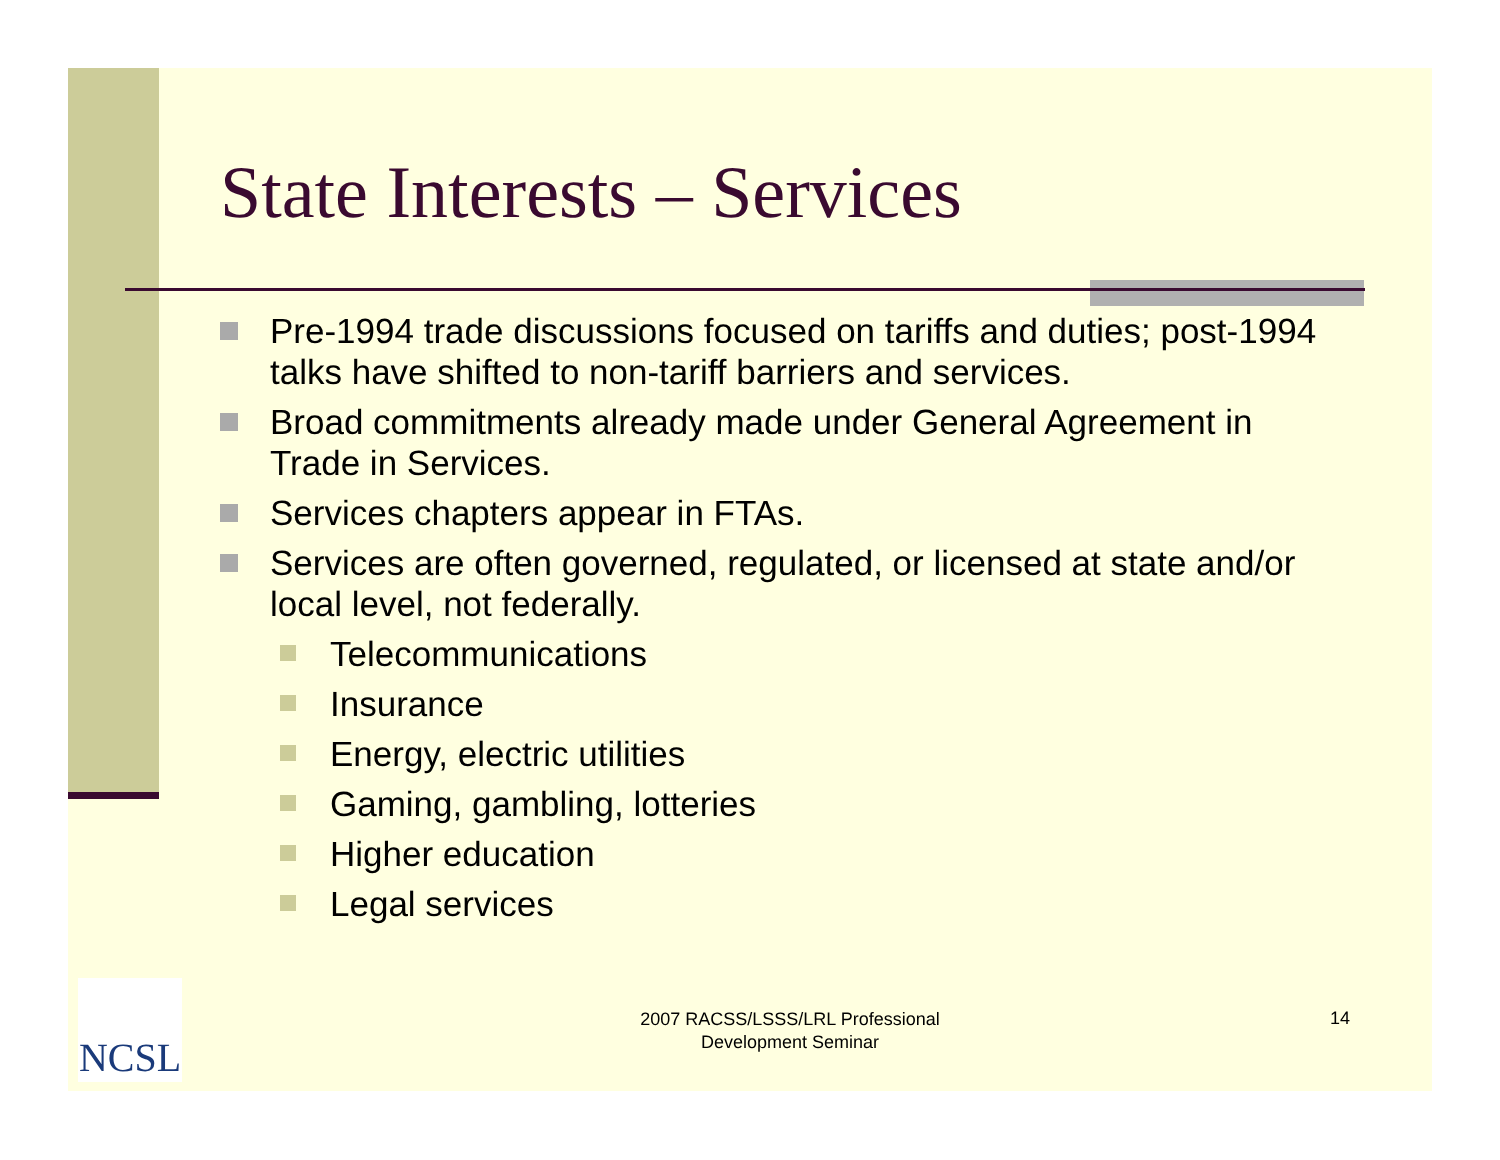State Interests – Services
Pre-1994 trade discussions focused on tariffs and duties; post-1994 talks have shifted to non-tariff barriers and services.
Broad commitments already made under General Agreement in Trade in Services.
Services chapters appear in FTAs.
Services are often governed, regulated, or licensed at state and/or local level, not federally.
Telecommunications
Insurance
Energy, electric utilities
Gaming, gambling, lotteries
Higher education
Legal services
NCSL
2007 RACSS/LSSS/LRL Professional Development Seminar
14